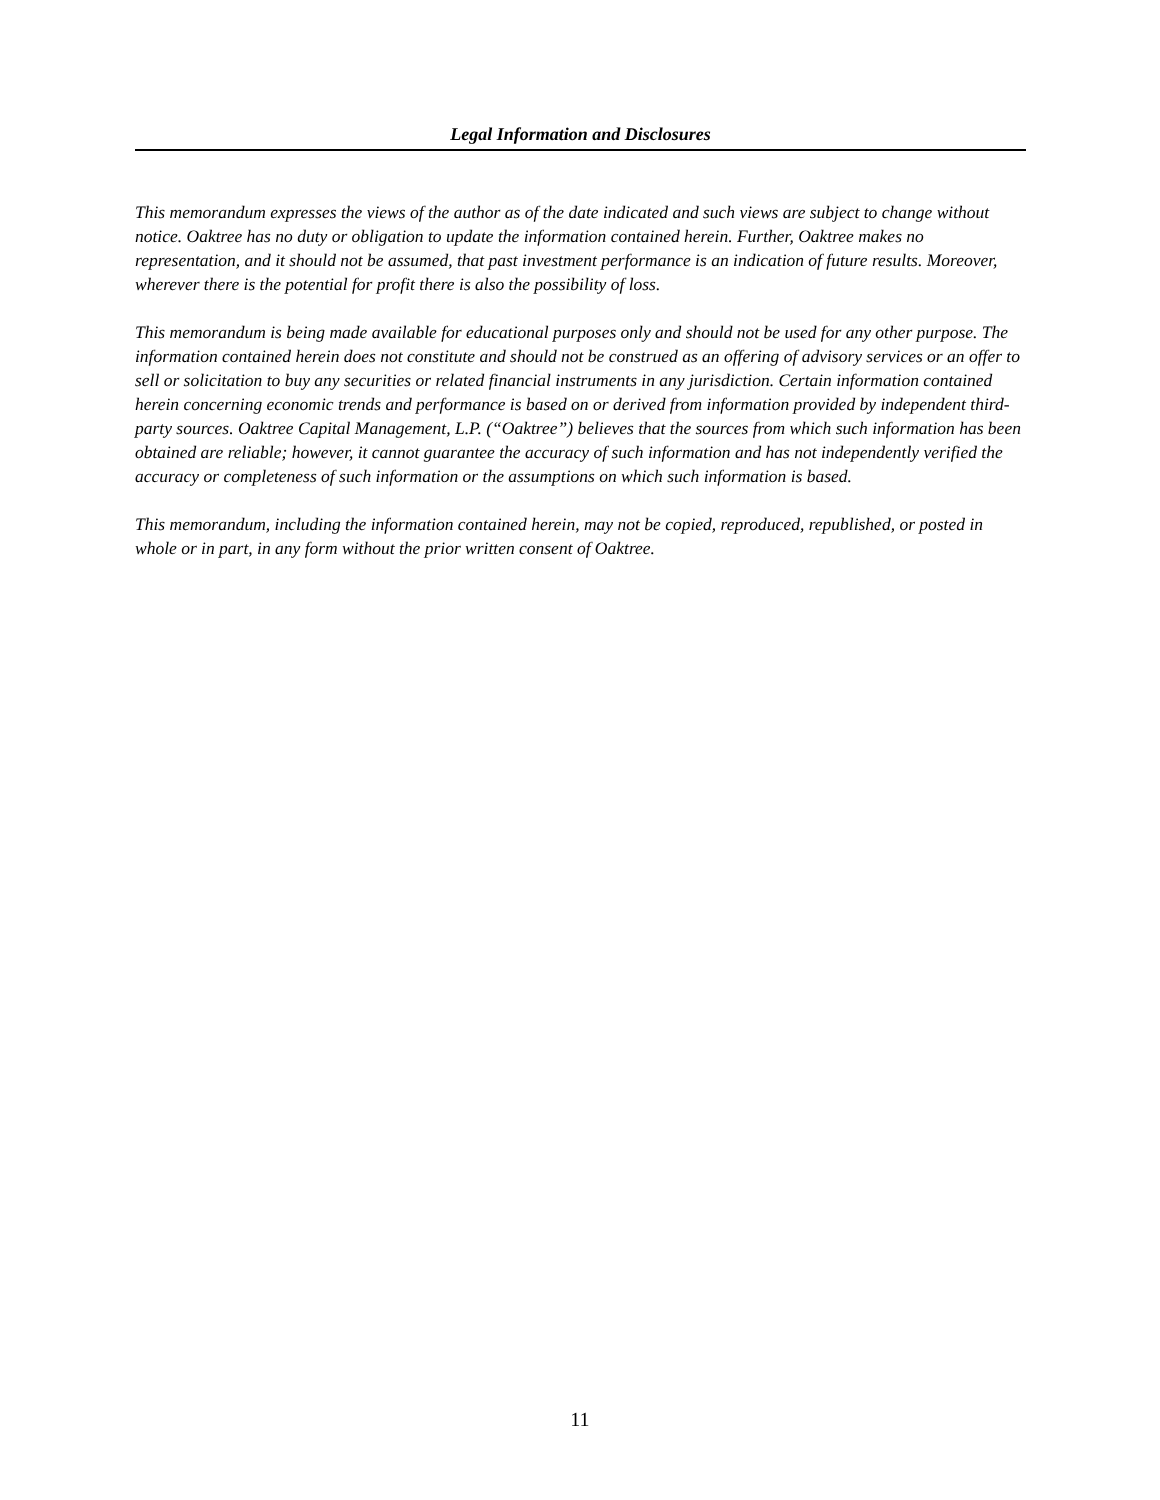Legal Information and Disclosures
This memorandum expresses the views of the author as of the date indicated and such views are subject to change without notice. Oaktree has no duty or obligation to update the information contained herein. Further, Oaktree makes no representation, and it should not be assumed, that past investment performance is an indication of future results. Moreover, wherever there is the potential for profit there is also the possibility of loss.
This memorandum is being made available for educational purposes only and should not be used for any other purpose. The information contained herein does not constitute and should not be construed as an offering of advisory services or an offer to sell or solicitation to buy any securities or related financial instruments in any jurisdiction. Certain information contained herein concerning economic trends and performance is based on or derived from information provided by independent third-party sources. Oaktree Capital Management, L.P. (“Oaktree”) believes that the sources from which such information has been obtained are reliable; however, it cannot guarantee the accuracy of such information and has not independently verified the accuracy or completeness of such information or the assumptions on which such information is based.
This memorandum, including the information contained herein, may not be copied, reproduced, republished, or posted in whole or in part, in any form without the prior written consent of Oaktree.
11